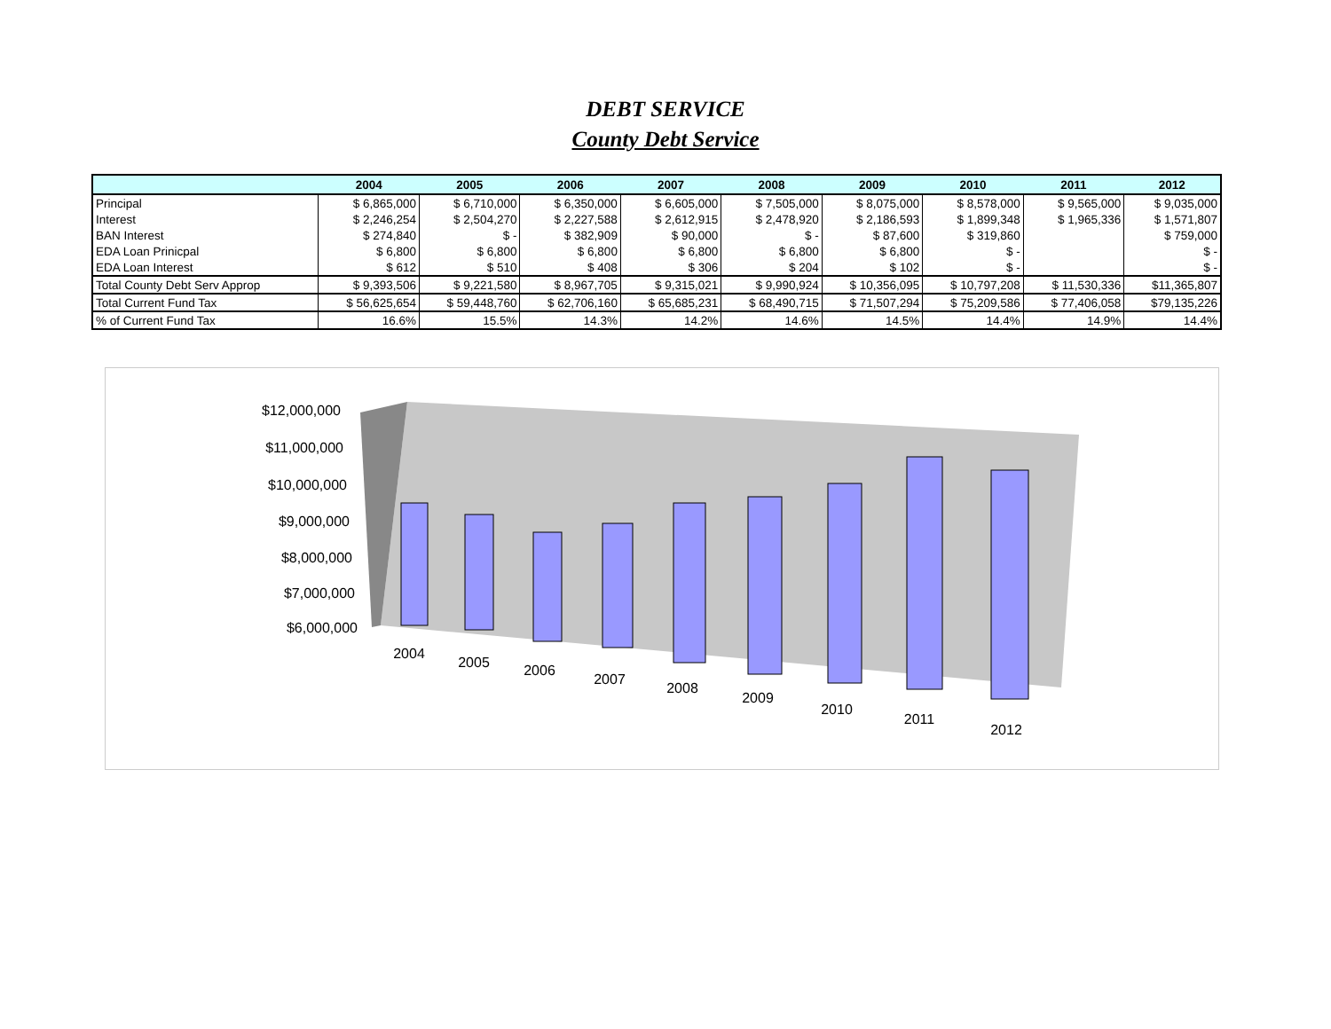DEBT SERVICE
County Debt Service
| | 2004 | 2005 | 2006 | 2007 | 2008 | 2009 | 2010 | 2011 | 2012 |
| --- | --- | --- | --- | --- | --- | --- | --- | --- | --- |
| Principal | $ 6,865,000 | $ 6,710,000 | $ 6,350,000 | $ 6,605,000 | $ 7,505,000 | $ 8,075,000 | $ 8,578,000 | $ 9,565,000 | $ 9,035,000 |
| Interest | $ 2,246,254 | $ 2,504,270 | $ 2,227,588 | $ 2,612,915 | $ 2,478,920 | $ 2,186,593 | $ 1,899,348 | $ 1,965,336 | $ 1,571,807 |
| BAN Interest | $ 274,840 | $ - | $ 382,909 | $ 90,000 | $ - | $ 87,600 | $ 319,860 | | $ 759,000 |
| EDA Loan Prinicpal | $ 6,800 | $ 6,800 | $ 6,800 | $ 6,800 | $ 6,800 | $ 6,800 | $ - | | $ - |
| EDA Loan Interest | $ 612 | $ 510 | $ 408 | $ 306 | $ 204 | $ 102 | $ - | | $ - |
| Total County Debt Serv Approp | $ 9,393,506 | $ 9,221,580 | $ 8,967,705 | $ 9,315,021 | $ 9,990,924 | $ 10,356,095 | $ 10,797,208 | $ 11,530,336 | $11,365,807 |
| Total Current Fund Tax | $ 56,625,654 | $ 59,448,760 | $ 62,706,160 | $ 65,685,231 | $ 68,490,715 | $ 71,507,294 | $ 75,209,586 | $ 77,406,058 | $79,135,226 |
| % of Current Fund Tax | 16.6% | 15.5% | 14.3% | 14.2% | 14.6% | 14.5% | 14.4% | 14.9% | 14.4% |
$12,000,000
$11,000,000
$10,000,000
$9,000,000
$8,000,000
$7,000,000
$6,000,000
2004
2005
2006
2007
2008
2009
2010
2011
2012